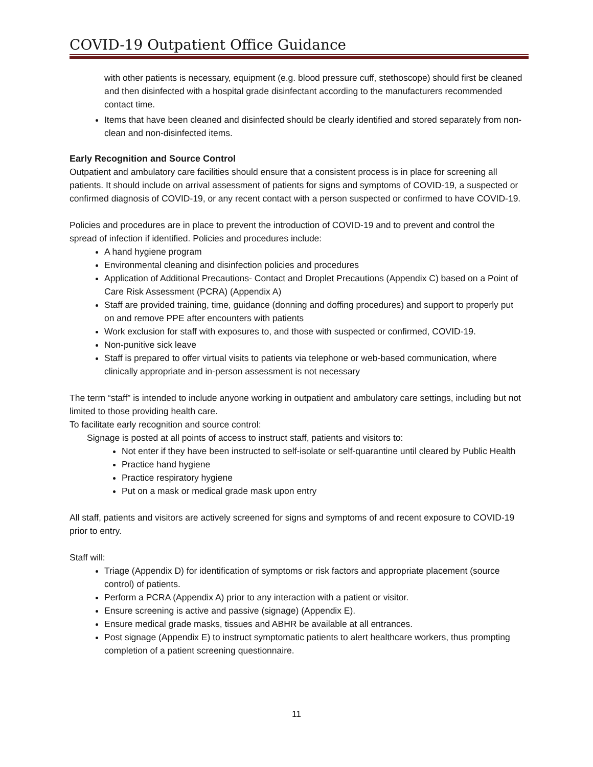COVID-19 Outpatient Office Guidance
with other patients is necessary, equipment (e.g. blood pressure cuff, stethoscope) should first be cleaned and then disinfected with a hospital grade disinfectant according to the manufacturers recommended contact time.
Items that have been cleaned and disinfected should be clearly identified and stored separately from non-clean and non-disinfected items.
Early Recognition and Source Control
Outpatient and ambulatory care facilities should ensure that a consistent process is in place for screening all patients. It should include on arrival assessment of patients for signs and symptoms of COVID-19, a suspected or confirmed diagnosis of COVID-19, or any recent contact with a person suspected or confirmed to have COVID-19.
Policies and procedures are in place to prevent the introduction of COVID-19 and to prevent and control the spread of infection if identified. Policies and procedures include:
A hand hygiene program
Environmental cleaning and disinfection policies and procedures
Application of Additional Precautions- Contact and Droplet Precautions (Appendix C) based on a Point of Care Risk Assessment (PCRA) (Appendix A)
Staff are provided training, time, guidance (donning and doffing procedures) and support to properly put on and remove PPE after encounters with patients
Work exclusion for staff with exposures to, and those with suspected or confirmed, COVID-19.
Non-punitive sick leave
Staff is prepared to offer virtual visits to patients via telephone or web-based communication, where clinically appropriate and in-person assessment is not necessary
The term “staff” is intended to include anyone working in outpatient and ambulatory care settings, including but not limited to those providing health care.
To facilitate early recognition and source control:
Signage is posted at all points of access to instruct staff, patients and visitors to:
Not enter if they have been instructed to self-isolate or self-quarantine until cleared by Public Health
Practice hand hygiene
Practice respiratory hygiene
Put on a mask or medical grade mask upon entry
All staff, patients and visitors are actively screened for signs and symptoms of and recent exposure to COVID-19 prior to entry.
Staff will:
Triage (Appendix D) for identification of symptoms or risk factors and appropriate placement (source control) of patients.
Perform a PCRA (Appendix A) prior to any interaction with a patient or visitor.
Ensure screening is active and passive (signage) (Appendix E).
Ensure medical grade masks, tissues and ABHR be available at all entrances.
Post signage (Appendix E) to instruct symptomatic patients to alert healthcare workers, thus prompting completion of a patient screening questionnaire.
11